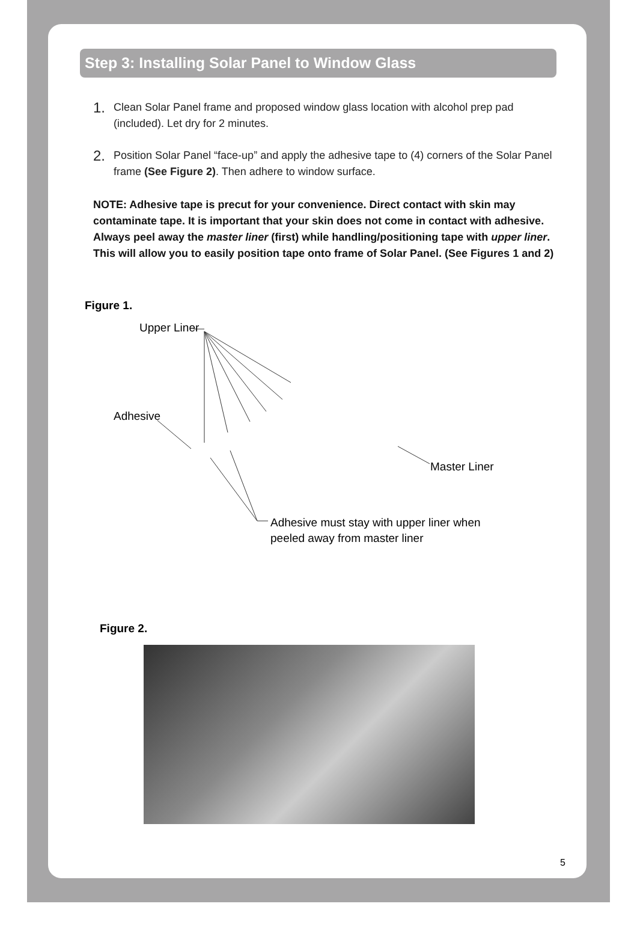Step 3: Installing Solar Panel to Window Glass
1. Clean Solar Panel frame and proposed window glass location with alcohol prep pad (included). Let dry for 2 minutes.
2. Position Solar Panel “face-up” and apply the adhesive tape to (4) corners of the Solar Panel frame (See Figure 2). Then adhere to window surface.
NOTE: Adhesive tape is precut for your convenience. Direct contact with skin may contaminate tape. It is important that your skin does not come in contact with adhesive. Always peel away the master liner (first) while handling/positioning tape with upper liner. This will allow you to easily position tape onto frame of Solar Panel. (See Figures 1 and 2)
Figure 1.
Upper Liner
Adhesive
Master Liner
Adhesive must stay with upper liner when
peeled away from master liner
Figure 2.
5